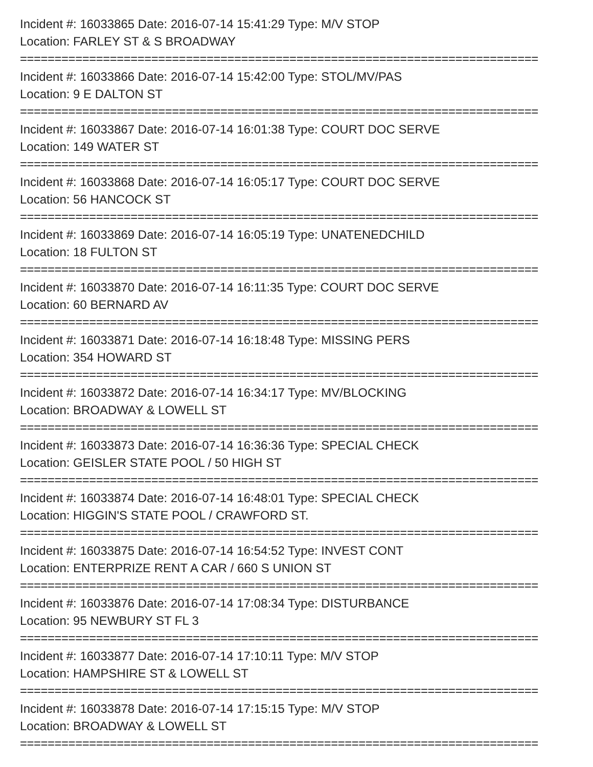Incident #: 16033865 Date: 2016-07-14 15:41:29 Type: M/V STOP
Location: FARLEY ST & S BROADWAY
===========================================================================
Incident #: 16033866 Date: 2016-07-14 15:42:00 Type: STOL/MV/PAS
Location: 9 E DALTON ST
===========================================================================
Incident #: 16033867 Date: 2016-07-14 16:01:38 Type: COURT DOC SERVE
Location: 149 WATER ST
===========================================================================
Incident #: 16033868 Date: 2016-07-14 16:05:17 Type: COURT DOC SERVE
Location: 56 HANCOCK ST
===========================================================================
Incident #: 16033869 Date: 2016-07-14 16:05:19 Type: UNATENEDCHILD
Location: 18 FULTON ST
===========================================================================
Incident #: 16033870 Date: 2016-07-14 16:11:35 Type: COURT DOC SERVE
Location: 60 BERNARD AV
===========================================================================
Incident #: 16033871 Date: 2016-07-14 16:18:48 Type: MISSING PERS
Location: 354 HOWARD ST
===========================================================================
Incident #: 16033872 Date: 2016-07-14 16:34:17 Type: MV/BLOCKING
Location: BROADWAY & LOWELL ST
===========================================================================
Incident #: 16033873 Date: 2016-07-14 16:36:36 Type: SPECIAL CHECK
Location: GEISLER STATE POOL / 50 HIGH ST
===========================================================================
Incident #: 16033874 Date: 2016-07-14 16:48:01 Type: SPECIAL CHECK
Location: HIGGIN'S STATE POOL / CRAWFORD ST.
===========================================================================
Incident #: 16033875 Date: 2016-07-14 16:54:52 Type: INVEST CONT
Location: ENTERPRIZE RENT A CAR / 660 S UNION ST
===========================================================================
Incident #: 16033876 Date: 2016-07-14 17:08:34 Type: DISTURBANCE
Location: 95 NEWBURY ST FL 3
===========================================================================
Incident #: 16033877 Date: 2016-07-14 17:10:11 Type: M/V STOP
Location: HAMPSHIRE ST & LOWELL ST
===========================================================================
Incident #: 16033878 Date: 2016-07-14 17:15:15 Type: M/V STOP
Location: BROADWAY & LOWELL ST
===========================================================================